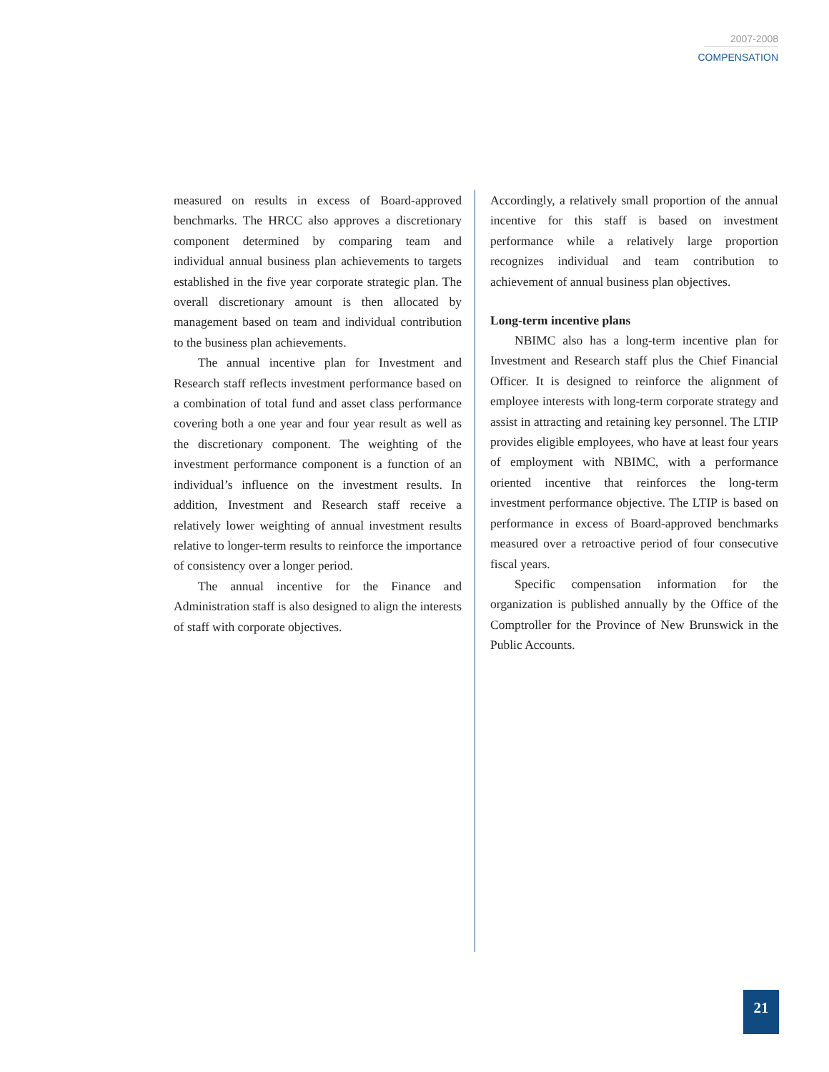2007-2008
COMPENSATION
measured on results in excess of Board-approved benchmarks. The HRCC also approves a discretionary component determined by comparing team and individual annual business plan achievements to targets established in the five year corporate strategic plan. The overall discretionary amount is then allocated by management based on team and individual contribution to the business plan achievements.
The annual incentive plan for Investment and Research staff reflects investment performance based on a combination of total fund and asset class performance covering both a one year and four year result as well as the discretionary component. The weighting of the investment performance component is a function of an individual’s influence on the investment results. In addition, Investment and Research staff receive a relatively lower weighting of annual investment results relative to longer-term results to reinforce the importance of consistency over a longer period.
The annual incentive for the Finance and Administration staff is also designed to align the interests of staff with corporate objectives.
Accordingly, a relatively small proportion of the annual incentive for this staff is based on investment performance while a relatively large proportion recognizes individual and team contribution to achievement of annual business plan objectives.
Long-term incentive plans
NBIMC also has a long-term incentive plan for Investment and Research staff plus the Chief Financial Officer. It is designed to reinforce the alignment of employee interests with long-term corporate strategy and assist in attracting and retaining key personnel. The LTIP provides eligible employees, who have at least four years of employment with NBIMC, with a performance oriented incentive that reinforces the long-term investment performance objective. The LTIP is based on performance in excess of Board-approved benchmarks measured over a retroactive period of four consecutive fiscal years.
Specific compensation information for the organization is published annually by the Office of the Comptroller for the Province of New Brunswick in the Public Accounts.
21